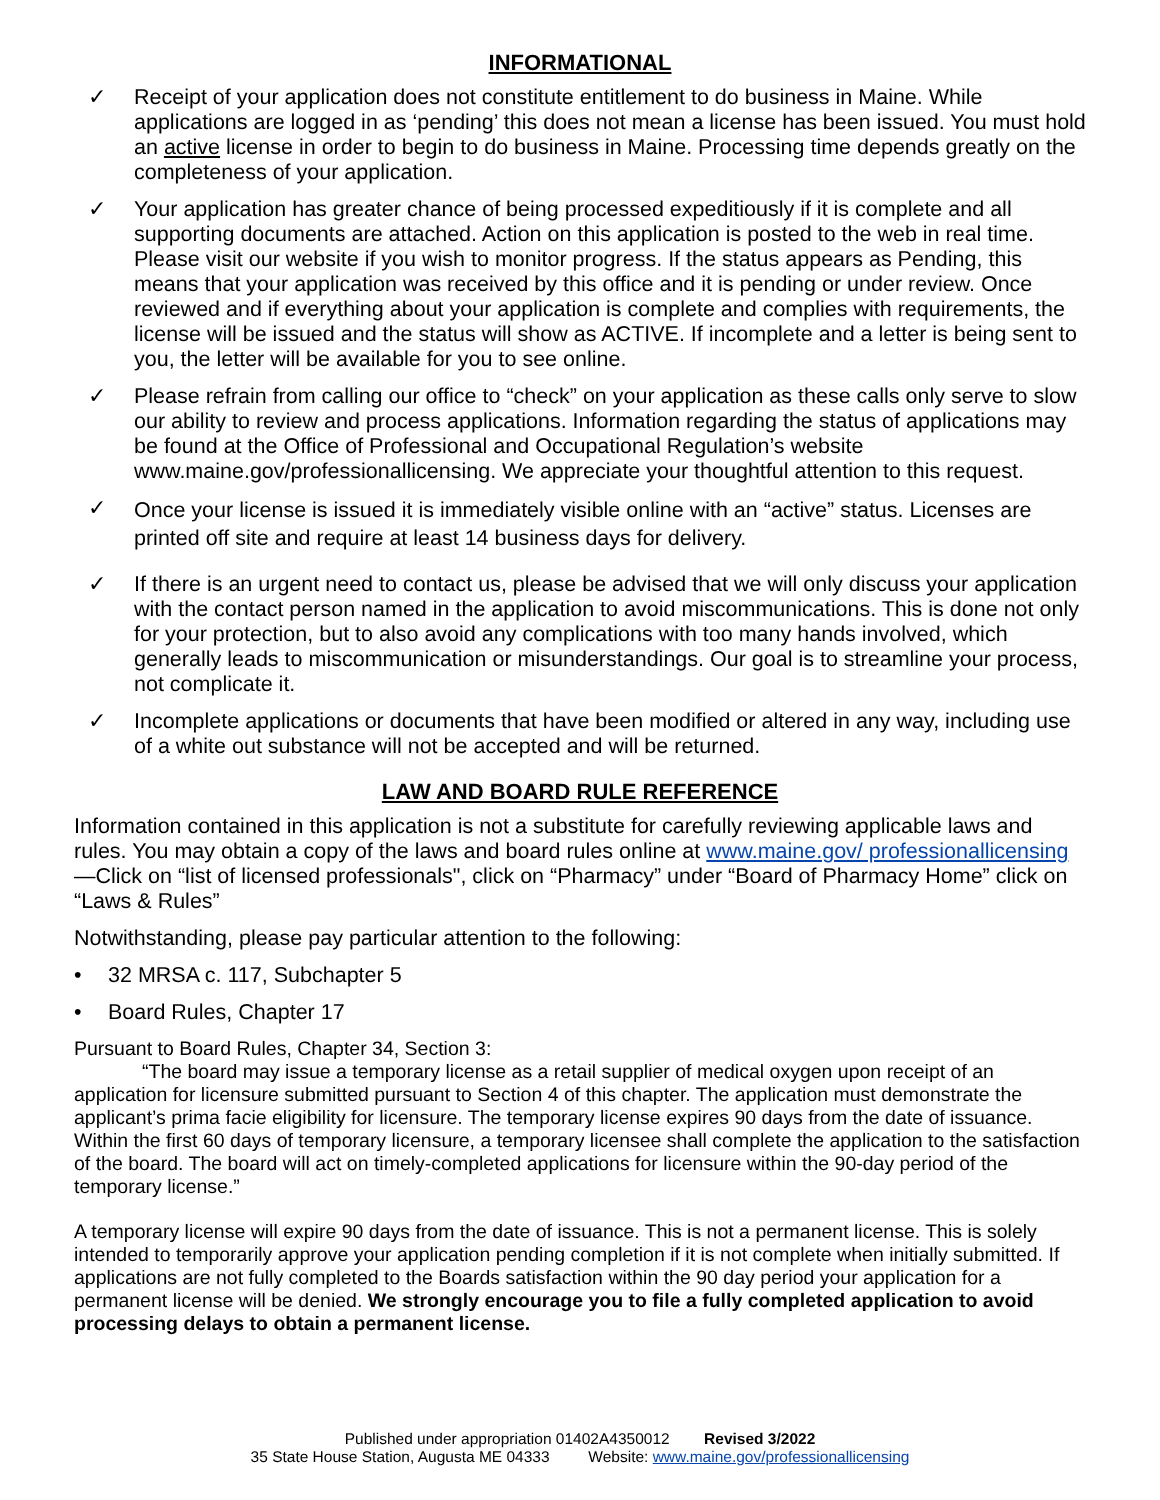INFORMATIONAL
✓ Receipt of your application does not constitute entitlement to do business in Maine. While applications are logged in as ‘pending’ this does not mean a license has been issued. You must hold an active license in order to begin to do business in Maine. Processing time depends greatly on the completeness of your application.
✓ Your application has greater chance of being processed expeditiously if it is complete and all supporting documents are attached. Action on this application is posted to the web in real time. Please visit our website if you wish to monitor progress. If the status appears as Pending, this means that your application was received by this office and it is pending or under review. Once reviewed and if everything about your application is complete and complies with requirements, the license will be issued and the status will show as ACTIVE. If incomplete and a letter is being sent to you, the letter will be available for you to see online.
✓ Please refrain from calling our office to “check” on your application as these calls only serve to slow our ability to review and process applications. Information regarding the status of applications may be found at the Office of Professional and Occupational Regulation’s website www.maine.gov/professionallicensing. We appreciate your thoughtful attention to this request.
✓
Once your license is issued it is immediately visible online with an “active” status. Licenses are printed off site and require at least 14 business days for delivery.
✓ If there is an urgent need to contact us, please be advised that we will only discuss your application with the contact person named in the application to avoid miscommunications. This is done not only for your protection, but to also avoid any complications with too many hands involved, which generally leads to miscommunication or misunderstandings. Our goal is to streamline your process, not complicate it.
✓ Incomplete applications or documents that have been modified or altered in any way, including use of a white out substance will not be accepted and will be returned.
LAW AND BOARD RULE REFERENCE
Information contained in this application is not a substitute for carefully reviewing applicable laws and rules. You may obtain a copy of the laws and board rules online at www.maine.gov/ professionallicensing—Click on “list of licensed professionals", click on “Pharmacy” under “Board of Pharmacy Home” click on “Laws & Rules”
Notwithstanding, please pay particular attention to the following:
• 32 MRSA c. 117, Subchapter 5
• Board Rules, Chapter 17
Pursuant to Board Rules, Chapter 34, Section 3:
“The board may issue a temporary license as a retail supplier of medical oxygen upon receipt of an application for licensure submitted pursuant to Section 4 of this chapter. The application must demonstrate the applicant’s prima facie eligibility for licensure. The temporary license expires 90 days from the date of issuance. Within the first 60 days of temporary licensure, a temporary licensee shall complete the application to the satisfaction of the board. The board will act on timely-completed applications for licensure within the 90-day period of the temporary license.”
A temporary license will expire 90 days from the date of issuance. This is not a permanent license. This is solely intended to temporarily approve your application pending completion if it is not complete when initially submitted. If applications are not fully completed to the Boards satisfaction within the 90 day period your application for a permanent license will be denied. We strongly encourage you to file a fully completed application to avoid processing delays to obtain a permanent license.
Published under appropriation 01402A4350012 Revised 3/2022
35 State House Station, Augusta ME 04333 Website: www.maine.gov/professionallicensing